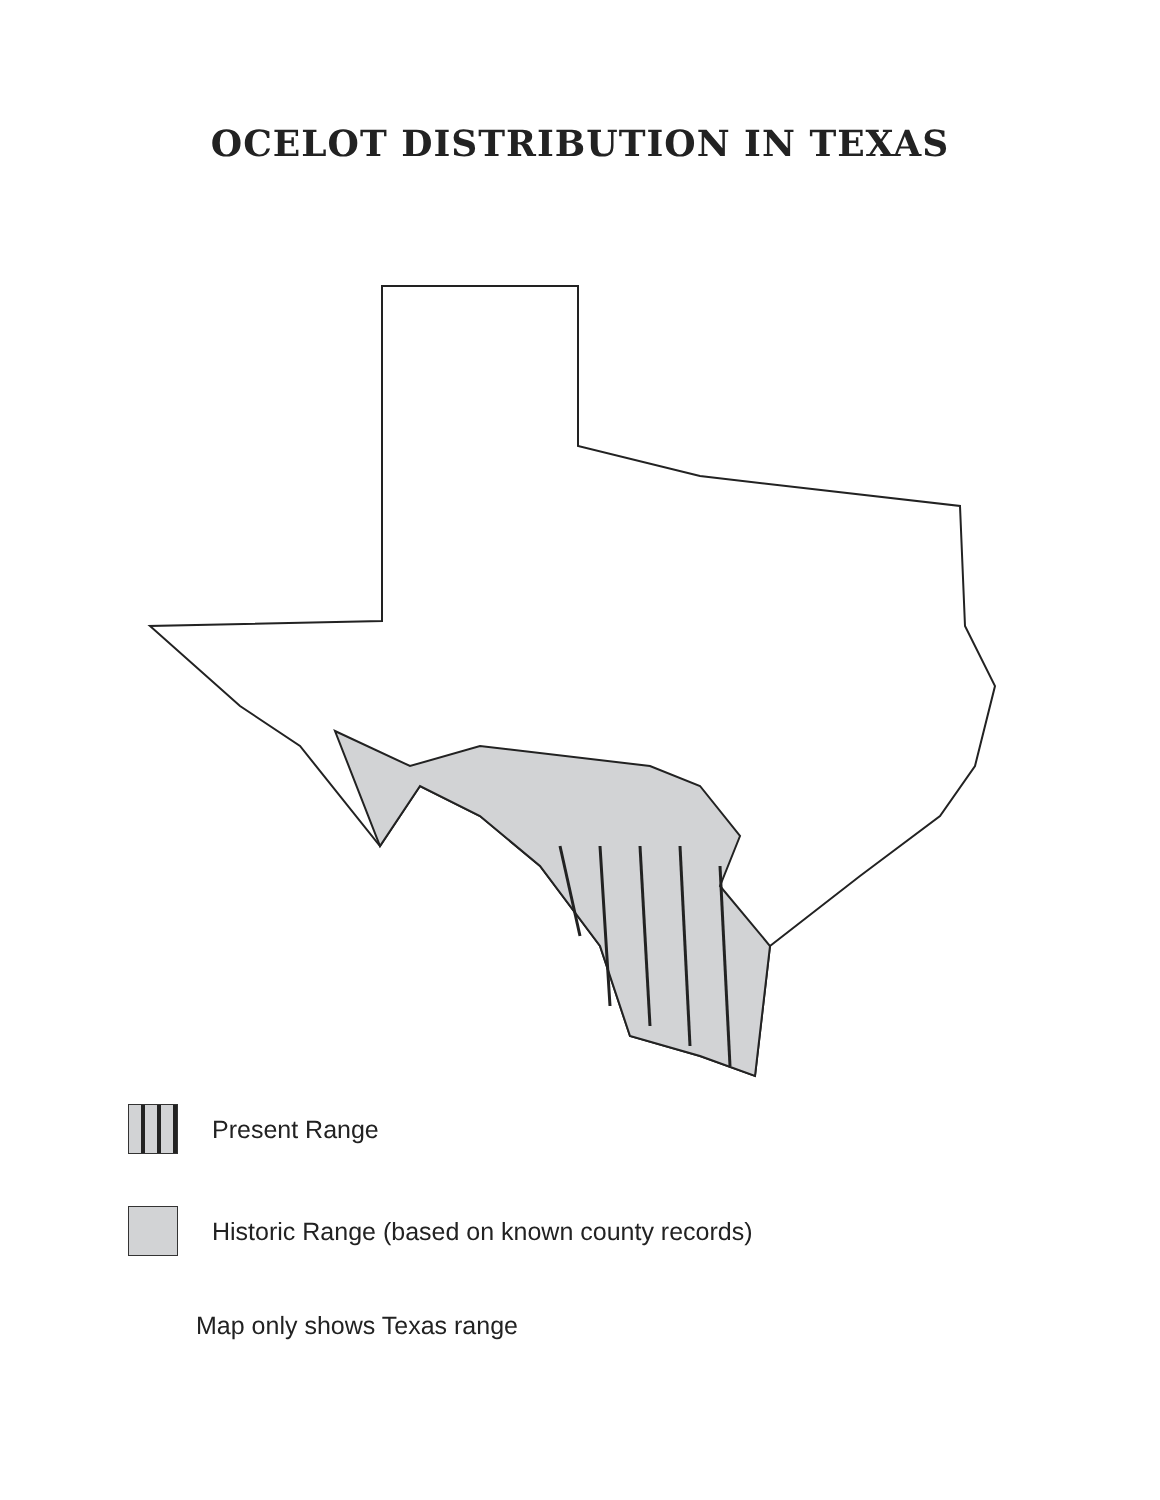OCELOT DISTRIBUTION IN TEXAS
Present Range
Historic Range (based on known county records)
Map only shows Texas range